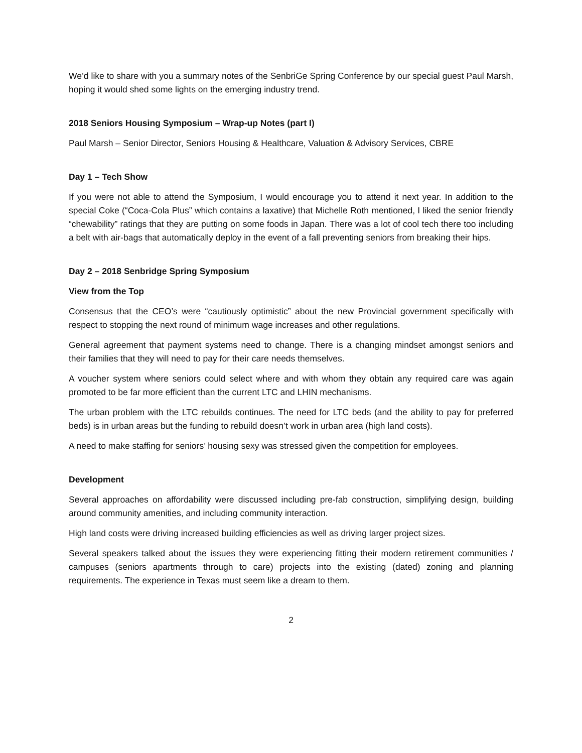We’d like to share with you a summary notes of the SenbriGe Spring Conference by our special guest Paul Marsh, hoping it would shed some lights on the emerging industry trend.
2018 Seniors Housing Symposium – Wrap-up Notes (part I)
Paul Marsh – Senior Director, Seniors Housing & Healthcare, Valuation & Advisory Services, CBRE
Day 1 – Tech Show
If you were not able to attend the Symposium, I would encourage you to attend it next year. In addition to the special Coke (“Coca-Cola Plus” which contains a laxative) that Michelle Roth mentioned, I liked the senior friendly “chewability” ratings that they are putting on some foods in Japan. There was a lot of cool tech there too including a belt with air-bags that automatically deploy in the event of a fall preventing seniors from breaking their hips.
Day 2 – 2018 Senbridge Spring Symposium
View from the Top
Consensus that the CEO’s were “cautiously optimistic” about the new Provincial government specifically with respect to stopping the next round of minimum wage increases and other regulations.
General agreement that payment systems need to change. There is a changing mindset amongst seniors and their families that they will need to pay for their care needs themselves.
A voucher system where seniors could select where and with whom they obtain any required care was again promoted to be far more efficient than the current LTC and LHIN mechanisms.
The urban problem with the LTC rebuilds continues. The need for LTC beds (and the ability to pay for preferred beds) is in urban areas but the funding to rebuild doesn’t work in urban area (high land costs).
A need to make staffing for seniors’ housing sexy was stressed given the competition for employees.
Development
Several approaches on affordability were discussed including pre-fab construction, simplifying design, building around community amenities, and including community interaction.
High land costs were driving increased building efficiencies as well as driving larger project sizes.
Several speakers talked about the issues they were experiencing fitting their modern retirement communities / campuses (seniors apartments through to care) projects into the existing (dated) zoning and planning requirements. The experience in Texas must seem like a dream to them.
2